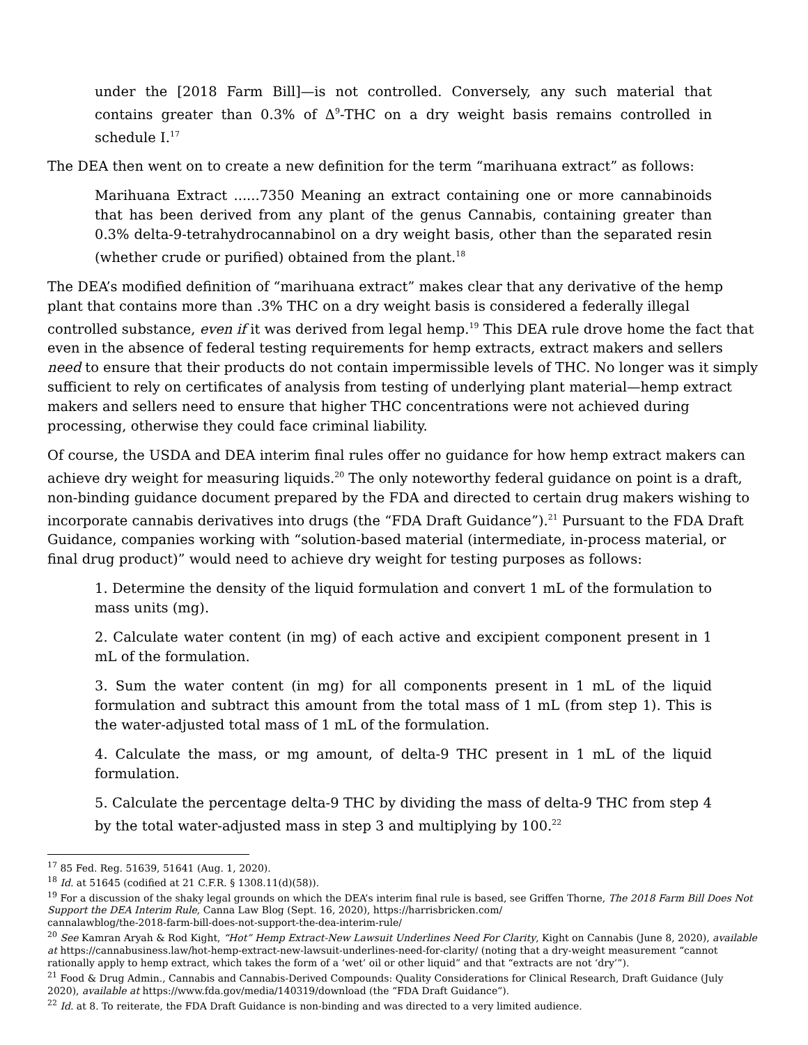under the [2018 Farm Bill]—is not controlled. Conversely, any such material that contains greater than 0.3% of Δ<sup>9</sup>-THC on a dry weight basis remains controlled in schedule I.<sup>17</sup>
The DEA then went on to create a new definition for the term “marihuana extract” as follows:
Marihuana Extract ......7350 Meaning an extract containing one or more cannabinoids that has been derived from any plant of the genus Cannabis, containing greater than 0.3% delta-9-tetrahydrocannabinol on a dry weight basis, other than the separated resin (whether crude or purified) obtained from the plant.<sup>18</sup>
The DEA’s modified definition of “marihuana extract” makes clear that any derivative of the hemp plant that contains more than .3% THC on a dry weight basis is considered a federally illegal controlled substance, even if it was derived from legal hemp.<sup>19</sup> This DEA rule drove home the fact that even in the absence of federal testing requirements for hemp extracts, extract makers and sellers need to ensure that their products do not contain impermissible levels of THC. No longer was it simply sufficient to rely on certificates of analysis from testing of underlying plant material—hemp extract makers and sellers need to ensure that higher THC concentrations were not achieved during processing, otherwise they could face criminal liability.
Of course, the USDA and DEA interim final rules offer no guidance for how hemp extract makers can achieve dry weight for measuring liquids.<sup>20</sup> The only noteworthy federal guidance on point is a draft, non-binding guidance document prepared by the FDA and directed to certain drug makers wishing to incorporate cannabis derivatives into drugs (the “FDA Draft Guidance”).<sup>21</sup> Pursuant to the FDA Draft Guidance, companies working with “solution-based material (intermediate, in-process material, or final drug product)” would need to achieve dry weight for testing purposes as follows:
1. Determine the density of the liquid formulation and convert 1 mL of the formulation to mass units (mg).
2. Calculate water content (in mg) of each active and excipient component present in 1 mL of the formulation.
3. Sum the water content (in mg) for all components present in 1 mL of the liquid formulation and subtract this amount from the total mass of 1 mL (from step 1). This is the water-adjusted total mass of 1 mL of the formulation.
4. Calculate the mass, or mg amount, of delta-9 THC present in 1 mL of the liquid formulation.
5. Calculate the percentage delta-9 THC by dividing the mass of delta-9 THC from step 4 by the total water-adjusted mass in step 3 and multiplying by 100.<sup>22</sup>
<sup>17</sup> 85 Fed. Reg. 51639, 51641 (Aug. 1, 2020).
<sup>18</sup> Id. at 51645 (codified at 21 C.F.R. § 1308.11(d)(58)).
<sup>19</sup> For a discussion of the shaky legal grounds on which the DEA’s interim final rule is based, see Griffen Thorne, The 2018 Farm Bill Does Not Support the DEA Interim Rule, Canna Law Blog (Sept. 16, 2020), https://harrisbricken.com/
cannalawblog/the-2018-farm-bill-does-not-support-the-dea-interim-rule/
<sup>20</sup> See Kamran Aryah & Rod Kight, “Hot” Hemp Extract-New Lawsuit Underlines Need For Clarity, Kight on Cannabis (June 8, 2020), available at https://cannabusiness.law/hot-hemp-extract-new-lawsuit-underlines-need-for-clarity/ (noting that a dry-weight measurement “cannot rationally apply to hemp extract, which takes the form of a ‘wet’ oil or other liquid” and that “extracts are not ‘dry’”).
<sup>21</sup> Food & Drug Admin., Cannabis and Cannabis-Derived Compounds: Quality Considerations for Clinical Research, Draft Guidance (July 2020), available at https://www.fda.gov/media/140319/download (the “FDA Draft Guidance”).
<sup>22</sup> Id. at 8. To reiterate, the FDA Draft Guidance is non-binding and was directed to a very limited audience.